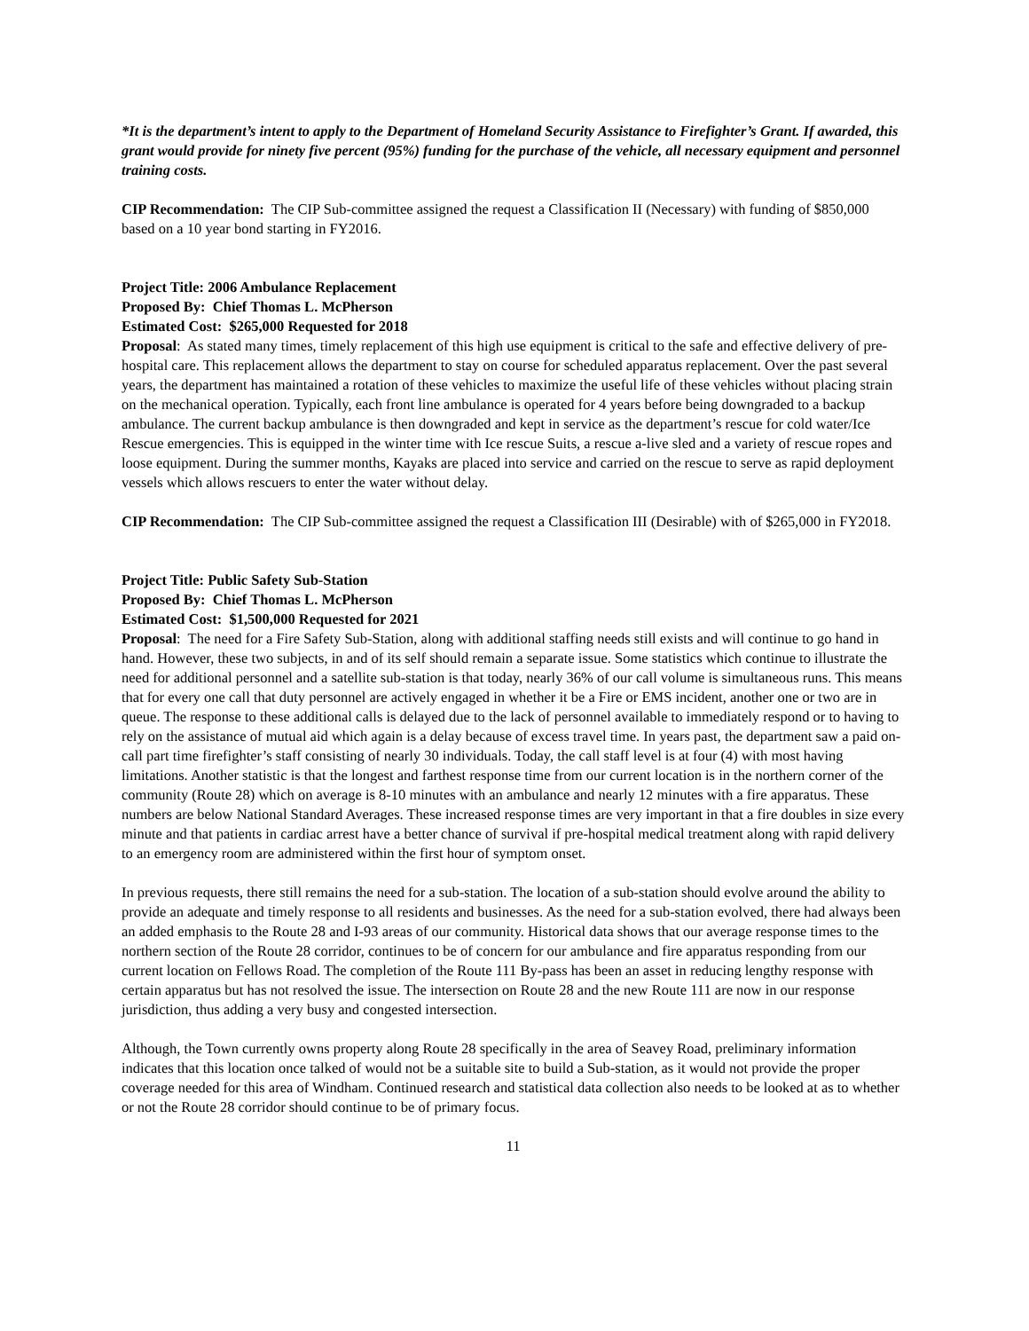*It is the department’s intent to apply to the Department of Homeland Security Assistance to Firefighter’s Grant. If awarded, this grant would provide for ninety five percent (95%) funding for the purchase of the vehicle, all necessary equipment and personnel training costs.
CIP Recommendation: The CIP Sub-committee assigned the request a Classification II (Necessary) with funding of $850,000 based on a 10 year bond starting in FY2016.
Project Title: 2006 Ambulance Replacement
Proposed By: Chief Thomas L. McPherson
Estimated Cost: $265,000 Requested for 2018
Proposal: As stated many times, timely replacement of this high use equipment is critical to the safe and effective delivery of pre-hospital care. This replacement allows the department to stay on course for scheduled apparatus replacement. Over the past several years, the department has maintained a rotation of these vehicles to maximize the useful life of these vehicles without placing strain on the mechanical operation. Typically, each front line ambulance is operated for 4 years before being downgraded to a backup ambulance. The current backup ambulance is then downgraded and kept in service as the department’s rescue for cold water/Ice Rescue emergencies. This is equipped in the winter time with Ice rescue Suits, a rescue a-live sled and a variety of rescue ropes and loose equipment. During the summer months, Kayaks are placed into service and carried on the rescue to serve as rapid deployment vessels which allows rescuers to enter the water without delay.
CIP Recommendation: The CIP Sub-committee assigned the request a Classification III (Desirable) with of $265,000 in FY2018.
Project Title: Public Safety Sub-Station
Proposed By: Chief Thomas L. McPherson
Estimated Cost: $1,500,000 Requested for 2021
Proposal: The need for a Fire Safety Sub-Station, along with additional staffing needs still exists and will continue to go hand in hand. However, these two subjects, in and of its self should remain a separate issue. Some statistics which continue to illustrate the need for additional personnel and a satellite sub-station is that today, nearly 36% of our call volume is simultaneous runs. This means that for every one call that duty personnel are actively engaged in whether it be a Fire or EMS incident, another one or two are in queue. The response to these additional calls is delayed due to the lack of personnel available to immediately respond or to having to rely on the assistance of mutual aid which again is a delay because of excess travel time. In years past, the department saw a paid on-call part time firefighter’s staff consisting of nearly 30 individuals. Today, the call staff level is at four (4) with most having limitations. Another statistic is that the longest and farthest response time from our current location is in the northern corner of the community (Route 28) which on average is 8-10 minutes with an ambulance and nearly 12 minutes with a fire apparatus. These numbers are below National Standard Averages. These increased response times are very important in that a fire doubles in size every minute and that patients in cardiac arrest have a better chance of survival if pre-hospital medical treatment along with rapid delivery to an emergency room are administered within the first hour of symptom onset.
In previous requests, there still remains the need for a sub-station. The location of a sub-station should evolve around the ability to provide an adequate and timely response to all residents and businesses. As the need for a sub-station evolved, there had always been an added emphasis to the Route 28 and I-93 areas of our community. Historical data shows that our average response times to the northern section of the Route 28 corridor, continues to be of concern for our ambulance and fire apparatus responding from our current location on Fellows Road. The completion of the Route 111 By-pass has been an asset in reducing lengthy response with certain apparatus but has not resolved the issue. The intersection on Route 28 and the new Route 111 are now in our response jurisdiction, thus adding a very busy and congested intersection.
Although, the Town currently owns property along Route 28 specifically in the area of Seavey Road, preliminary information indicates that this location once talked of would not be a suitable site to build a Sub-station, as it would not provide the proper coverage needed for this area of Windham. Continued research and statistical data collection also needs to be looked at as to whether or not the Route 28 corridor should continue to be of primary focus.
11